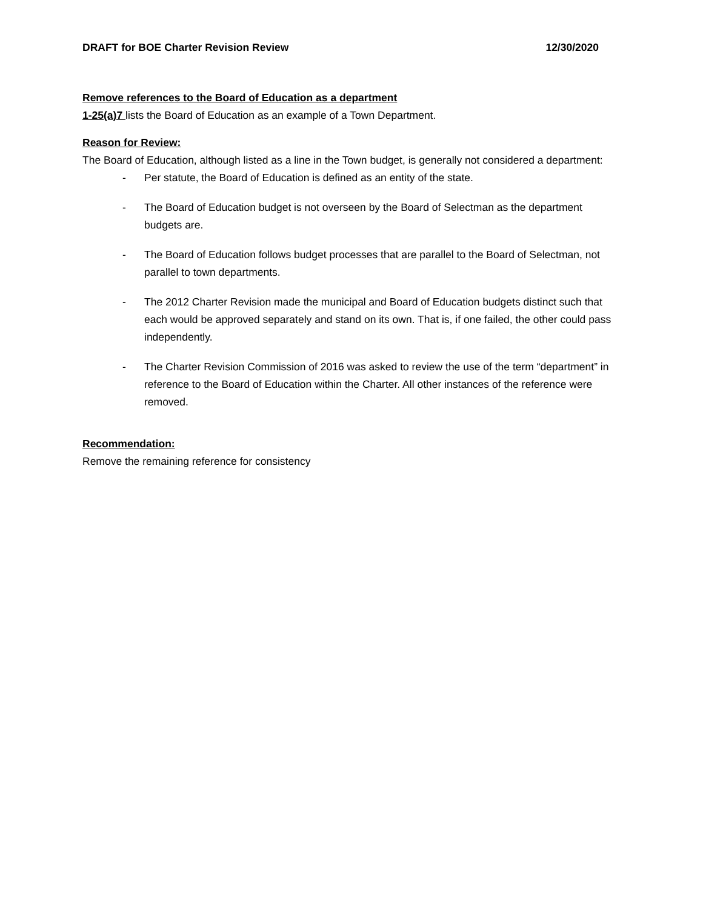DRAFT for BOE Charter Revision Review 12/30/2020
Remove references to the Board of Education as a department
1-25(a)7 lists the Board of Education as an example of a Town Department.
Reason for Review:
The Board of Education, although listed as a line in the Town budget, is generally not considered a department:
- Per statute, the Board of Education is defined as an entity of the state.
- The Board of Education budget is not overseen by the Board of Selectman as the department budgets are.
- The Board of Education follows budget processes that are parallel to the Board of Selectman, not parallel to town departments.
- The 2012 Charter Revision made the municipal and Board of Education budgets distinct such that each would be approved separately and stand on its own. That is, if one failed, the other could pass independently.
- The Charter Revision Commission of 2016 was asked to review the use of the term “department” in reference to the Board of Education within the Charter. All other instances of the reference were removed.
Recommendation:
Remove the remaining reference for consistency